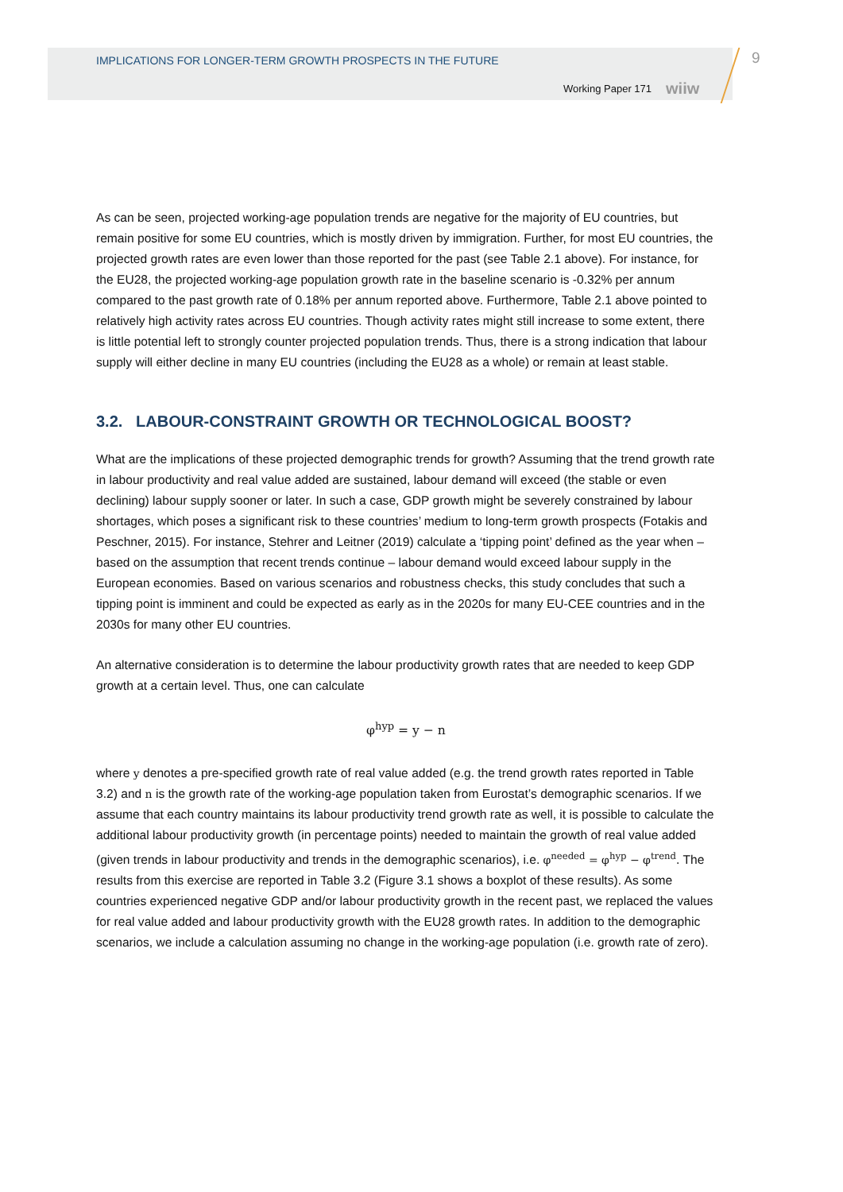IMPLICATIONS FOR LONGER-TERM GROWTH PROSPECTS IN THE FUTURE
Working Paper 171 wiiw
9
As can be seen, projected working-age population trends are negative for the majority of EU countries, but remain positive for some EU countries, which is mostly driven by immigration. Further, for most EU countries, the projected growth rates are even lower than those reported for the past (see Table 2.1 above). For instance, for the EU28, the projected working-age population growth rate in the baseline scenario is -0.32% per annum compared to the past growth rate of 0.18% per annum reported above. Furthermore, Table 2.1 above pointed to relatively high activity rates across EU countries. Though activity rates might still increase to some extent, there is little potential left to strongly counter projected population trends. Thus, there is a strong indication that labour supply will either decline in many EU countries (including the EU28 as a whole) or remain at least stable.
3.2. LABOUR-CONSTRAINT GROWTH OR TECHNOLOGICAL BOOST?
What are the implications of these projected demographic trends for growth? Assuming that the trend growth rate in labour productivity and real value added are sustained, labour demand will exceed (the stable or even declining) labour supply sooner or later. In such a case, GDP growth might be severely constrained by labour shortages, which poses a significant risk to these countries’ medium to long-term growth prospects (Fotakis and Peschner, 2015). For instance, Stehrer and Leitner (2019) calculate a ‘tipping point’ defined as the year when – based on the assumption that recent trends continue – labour demand would exceed labour supply in the European economies. Based on various scenarios and robustness checks, this study concludes that such a tipping point is imminent and could be expected as early as in the 2020s for many EU-CEE countries and in the 2030s for many other EU countries.
An alternative consideration is to determine the labour productivity growth rates that are needed to keep GDP growth at a certain level. Thus, one can calculate
φ<sup>hyp</sup> = y − n
where y denotes a pre-specified growth rate of real value added (e.g. the trend growth rates reported in Table 3.2) and n is the growth rate of the working-age population taken from Eurostat’s demographic scenarios. If we assume that each country maintains its labour productivity trend growth rate as well, it is possible to calculate the additional labour productivity growth (in percentage points) needed to maintain the growth of real value added (given trends in labour productivity and trends in the demographic scenarios), i.e. φ<sup>needed</sup> = φ<sup>hyp</sup> − φ<sup>trend</sup>. The results from this exercise are reported in Table 3.2 (Figure 3.1 shows a boxplot of these results). As some countries experienced negative GDP and/or labour productivity growth in the recent past, we replaced the values for real value added and labour productivity growth with the EU28 growth rates. In addition to the demographic scenarios, we include a calculation assuming no change in the working-age population (i.e. growth rate of zero).